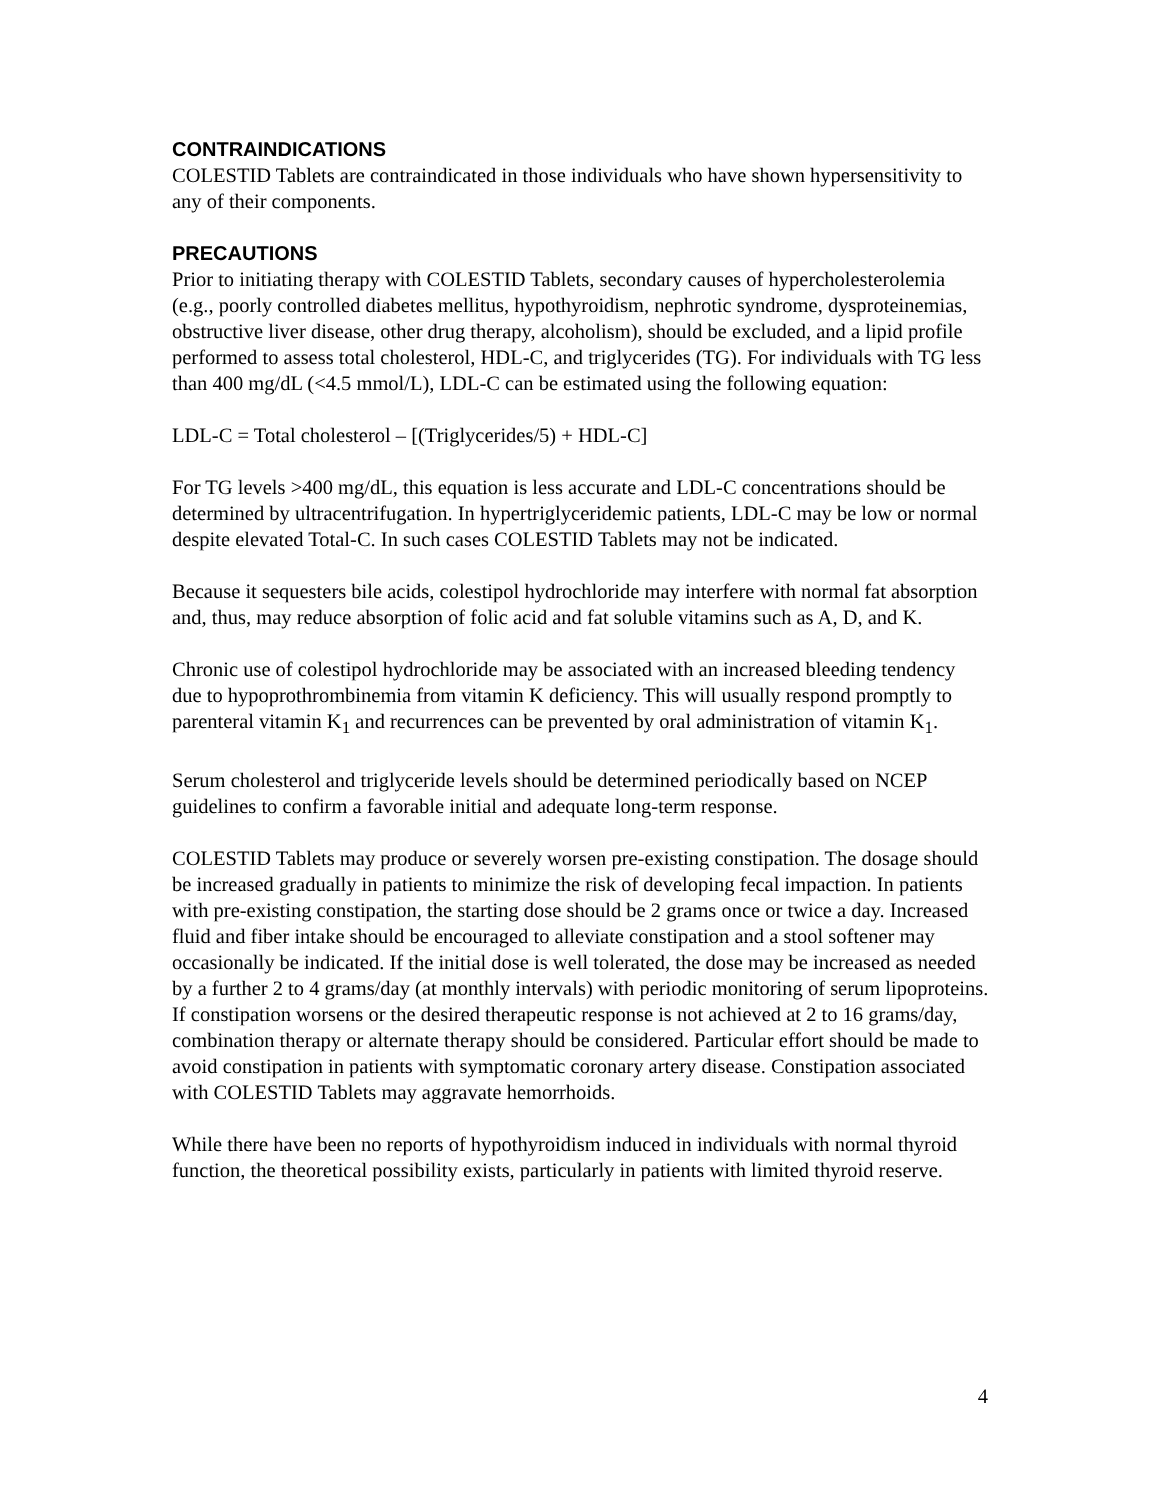CONTRAINDICATIONS
COLESTID Tablets are contraindicated in those individuals who have shown hypersensitivity to any of their components.
PRECAUTIONS
Prior to initiating therapy with COLESTID Tablets, secondary causes of hypercholesterolemia (e.g., poorly controlled diabetes mellitus, hypothyroidism, nephrotic syndrome, dysproteinemias, obstructive liver disease, other drug therapy, alcoholism), should be excluded, and a lipid profile performed to assess total cholesterol, HDL-C, and triglycerides (TG). For individuals with TG less than 400 mg/dL (<4.5 mmol/L), LDL-C can be estimated using the following equation:
LDL-C = Total cholesterol – [(Triglycerides/5) + HDL-C]
For TG levels >400 mg/dL, this equation is less accurate and LDL-C concentrations should be determined by ultracentrifugation. In hypertriglyceridemic patients, LDL-C may be low or normal despite elevated Total-C. In such cases COLESTID Tablets may not be indicated.
Because it sequesters bile acids, colestipol hydrochloride may interfere with normal fat absorption and, thus, may reduce absorption of folic acid and fat soluble vitamins such as A, D, and K.
Chronic use of colestipol hydrochloride may be associated with an increased bleeding tendency due to hypoprothrombinemia from vitamin K deficiency. This will usually respond promptly to parenteral vitamin K<sub>1</sub> and recurrences can be prevented by oral administration of vitamin K<sub>1</sub>.
Serum cholesterol and triglyceride levels should be determined periodically based on NCEP guidelines to confirm a favorable initial and adequate long-term response.
COLESTID Tablets may produce or severely worsen pre-existing constipation. The dosage should be increased gradually in patients to minimize the risk of developing fecal impaction. In patients with pre-existing constipation, the starting dose should be 2 grams once or twice a day. Increased fluid and fiber intake should be encouraged to alleviate constipation and a stool softener may occasionally be indicated. If the initial dose is well tolerated, the dose may be increased as needed by a further 2 to 4 grams/day (at monthly intervals) with periodic monitoring of serum lipoproteins. If constipation worsens or the desired therapeutic response is not achieved at 2 to 16 grams/day, combination therapy or alternate therapy should be considered. Particular effort should be made to avoid constipation in patients with symptomatic coronary artery disease. Constipation associated with COLESTID Tablets may aggravate hemorrhoids.
While there have been no reports of hypothyroidism induced in individuals with normal thyroid function, the theoretical possibility exists, particularly in patients with limited thyroid reserve.
4